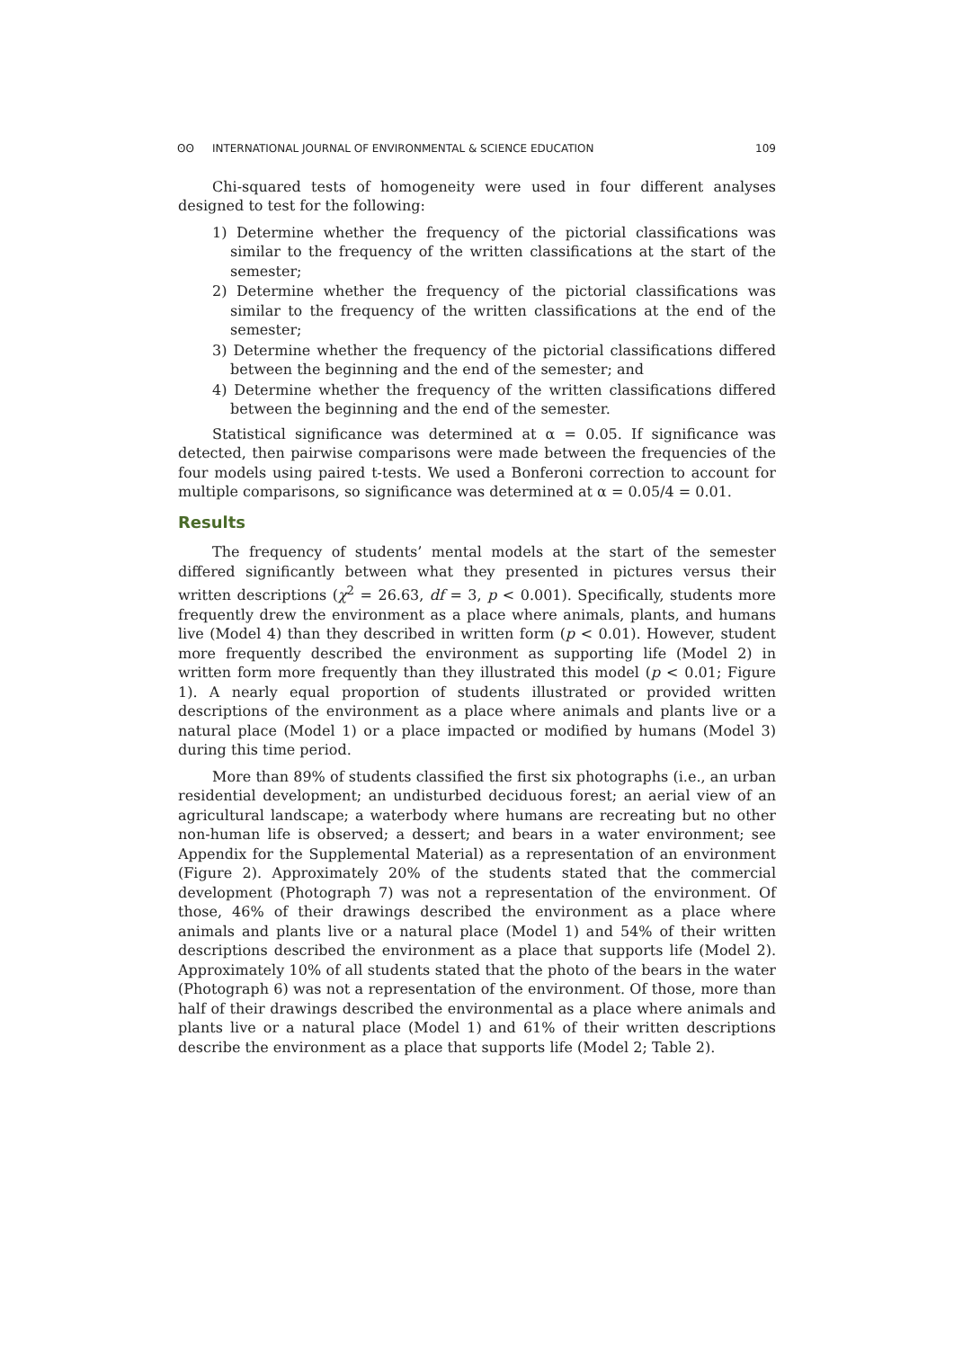ʘʘ INTERNATIONAL JOURNAL OF ENVIRONMENTAL & SCIENCE EDUCATION
109
Chi-squared tests of homogeneity were used in four different analyses designed to test for the following:
1) Determine whether the frequency of the pictorial classifications was similar to the frequency of the written classifications at the start of the semester;
2) Determine whether the frequency of the pictorial classifications was similar to the frequency of the written classifications at the end of the semester;
3) Determine whether the frequency of the pictorial classifications differed between the beginning and the end of the semester; and
4) Determine whether the frequency of the written classifications differed between the beginning and the end of the semester.
Statistical significance was determined at α = 0.05. If significance was detected, then pairwise comparisons were made between the frequencies of the four models using paired t-tests. We used a Bonferoni correction to account for multiple comparisons, so significance was determined at α = 0.05/4 = 0.01.
Results
The frequency of students’ mental models at the start of the semester differed significantly between what they presented in pictures versus their written descriptions (χ<sup>2</sup> = 26.63, df = 3, p < 0.001). Specifically, students more frequently drew the environment as a place where animals, plants, and humans live (Model 4) than they described in written form (p < 0.01). However, student more frequently described the environment as supporting life (Model 2) in written form more frequently than they illustrated this model (p < 0.01; Figure 1). A nearly equal proportion of students illustrated or provided written descriptions of the environment as a place where animals and plants live or a natural place (Model 1) or a place impacted or modified by humans (Model 3) during this time period.
More than 89% of students classified the first six photographs (i.e., an urban residential development; an undisturbed deciduous forest; an aerial view of an agricultural landscape; a waterbody where humans are recreating but no other non-human life is observed; a dessert; and bears in a water environment; see Appendix for the Supplemental Material) as a representation of an environment (Figure 2). Approximately 20% of the students stated that the commercial development (Photograph 7) was not a representation of the environment. Of those, 46% of their drawings described the environment as a place where animals and plants live or a natural place (Model 1) and 54% of their written descriptions described the environment as a place that supports life (Model 2). Approximately 10% of all students stated that the photo of the bears in the water (Photograph 6) was not a representation of the environment. Of those, more than half of their drawings described the environmental as a place where animals and plants live or a natural place (Model 1) and 61% of their written descriptions describe the environment as a place that supports life (Model 2; Table 2).